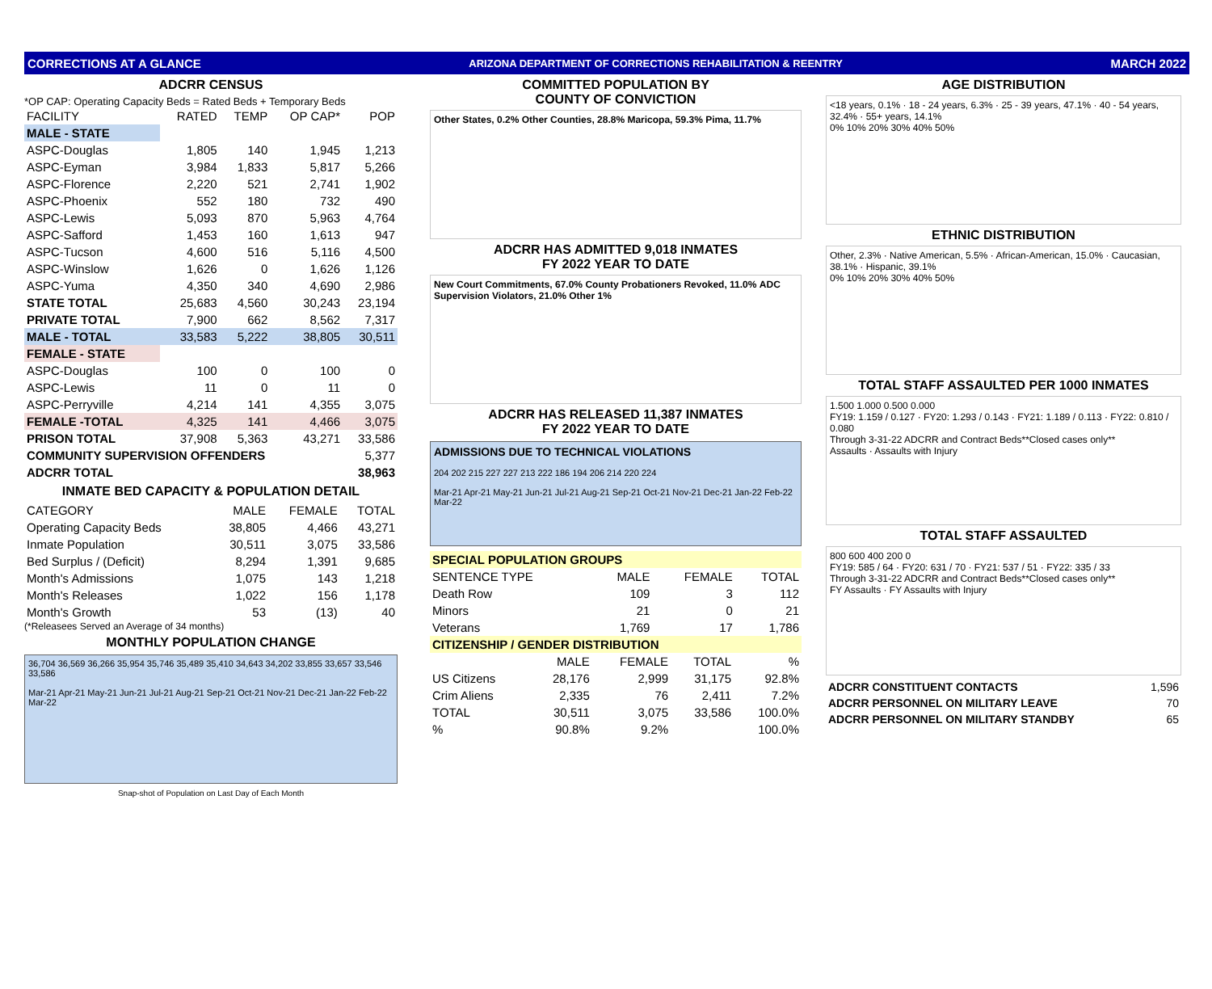CORRECTIONS AT A GLANCE ARIZONA DEPARTMENT OF CORRECTIONS REHABILITATION & REENTRY MARCH 2022
ADCRR CENSUS
*OP CAP: Operating Capacity Beds = Rated Beds + Temporary Beds
| FACILITY | RATED | TEMP | OP CAP* | POP |
| --- | --- | --- | --- | --- |
| MALE - STATE | | | | |
| ASPC-Douglas | 1,805 | 140 | 1,945 | 1,213 |
| ASPC-Eyman | 3,984 | 1,833 | 5,817 | 5,266 |
| ASPC-Florence | 2,220 | 521 | 2,741 | 1,902 |
| ASPC-Phoenix | 552 | 180 | 732 | 490 |
| ASPC-Lewis | 5,093 | 870 | 5,963 | 4,764 |
| ASPC-Safford | 1,453 | 160 | 1,613 | 947 |
| ASPC-Tucson | 4,600 | 516 | 5,116 | 4,500 |
| ASPC-Winslow | 1,626 | 0 | 1,626 | 1,126 |
| ASPC-Yuma | 4,350 | 340 | 4,690 | 2,986 |
| STATE TOTAL | 25,683 | 4,560 | 30,243 | 23,194 |
| PRIVATE TOTAL | 7,900 | 662 | 8,562 | 7,317 |
| MALE - TOTAL | 33,583 | 5,222 | 38,805 | 30,511 |
| FEMALE - STATE | | | | |
| ASPC-Douglas | 100 | 0 | 100 | 0 |
| ASPC-Lewis | 11 | 0 | 11 | 0 |
| ASPC-Perryville | 4,214 | 141 | 4,355 | 3,075 |
| FEMALE -TOTAL | 4,325 | 141 | 4,466 | 3,075 |
| PRISON TOTAL | 37,908 | 5,363 | 43,271 | 33,586 |
| COMMUNITY SUPERVISION OFFENDERS | | | | 5,377 |
| ADCRR TOTAL | | | | 38,963 |
INMATE BED CAPACITY & POPULATION DETAIL
| CATEGORY | MALE | FEMALE | TOTAL |
| --- | --- | --- | --- |
| Operating Capacity Beds | 38,805 | 4,466 | 43,271 |
| Inmate Population | 30,511 | 3,075 | 33,586 |
| Bed Surplus / (Deficit) | 8,294 | 1,391 | 9,685 |
| Month's Admissions | 1,075 | 143 | 1,218 |
| Month's Releases | 1,022 | 156 | 1,178 |
| Month's Growth | 53 | (13) | 40 |
(*Releasees Served an Average of 34 months)
MONTHLY POPULATION CHANGE
36,704 36,569 36,266 35,954 35,746 35,489 35,410 34,643 34,202 33,855 33,657 33,546 33,586
Mar-21 Apr-21 May-21 Jun-21 Jul-21 Aug-21 Sep-21 Oct-21 Nov-21 Dec-21 Jan-22 Feb-22 Mar-22
Snap-shot of Population on Last Day of Each Month
COMMITTED POPULATION BY
COUNTY OF CONVICTION
Other States, 0.2% Other Counties, 28.8% Maricopa, 59.3% Pima, 11.7%
ADCRR HAS ADMITTED 9,018 INMATES
FY 2022 YEAR TO DATE
New Court Commitments, 67.0% County Probationers Revoked, 11.0% ADC Supervision Violators, 21.0% Other 1%
ADCRR HAS RELEASED 11,387 INMATES
FY 2022 YEAR TO DATE
ADMISSIONS DUE TO TECHNICAL VIOLATIONS
204 202 215 227 227 213 222 186 194 206 214 220 224
Mar-21 Apr-21 May-21 Jun-21 Jul-21 Aug-21 Sep-21 Oct-21 Nov-21 Dec-21 Jan-22 Feb-22 Mar-22
| SPECIAL POPULATION GROUPS | | | |
| SENTENCE TYPE | MALE | FEMALE | TOTAL |
| Death Row | 109 | 3 | 112 |
| Minors | 21 | 0 | 21 |
| Veterans | 1,769 | 17 | 1,786 |
| CITIZENSHIP / GENDER DISTRIBUTION | | | | |
| | MALE | FEMALE | TOTAL | % |
| US Citizens | 28,176 | 2,999 | 31,175 | 92.8% |
| Crim Aliens | 2,335 | 76 | 2,411 | 7.2% |
| TOTAL | 30,511 | 3,075 | 33,586 | 100.0% |
| % | 90.8% | 9.2% | | 100.0% |
AGE DISTRIBUTION
<18 years, 0.1% · 18 - 24 years, 6.3% · 25 - 39 years, 47.1% · 40 - 54 years, 32.4% · 55+ years, 14.1%
0% 10% 20% 30% 40% 50%
ETHNIC DISTRIBUTION
Other, 2.3% · Native American, 5.5% · African-American, 15.0% · Caucasian, 38.1% · Hispanic, 39.1%
0% 10% 20% 30% 40% 50%
TOTAL STAFF ASSAULTED PER 1000 INMATES
1.500 1.000 0.500 0.000
FY19: 1.159 / 0.127 · FY20: 1.293 / 0.143 · FY21: 1.189 / 0.113 · FY22: 0.810 / 0.080
Through 3-31-22 ADCRR and Contract Beds**Closed cases only**
Assaults · Assaults with Injury
TOTAL STAFF ASSAULTED
800 600 400 200 0
FY19: 585 / 64 · FY20: 631 / 70 · FY21: 537 / 51 · FY22: 335 / 33
Through 3-31-22 ADCRR and Contract Beds**Closed cases only**
FY Assaults · FY Assaults with Injury
| ADCRR CONSTITUENT CONTACTS | 1,596 |
| ADCRR PERSONNEL ON MILITARY LEAVE | 70 |
| ADCRR PERSONNEL ON MILITARY STANDBY | 65 |